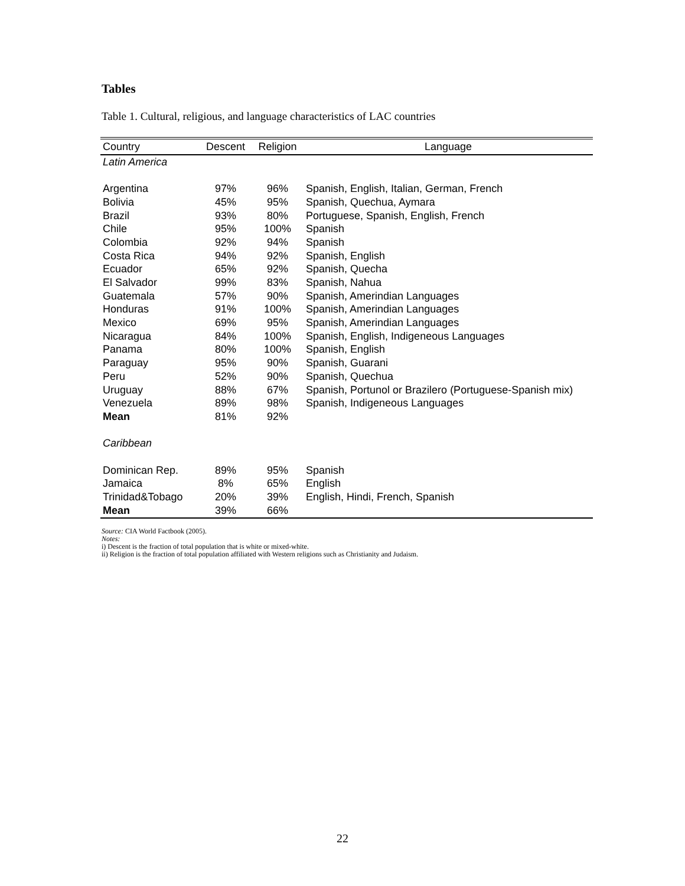Tables
Table 1. Cultural, religious, and language characteristics of LAC countries
| Country | Descent | Religion | Language |
| --- | --- | --- | --- |
| Latin America | | | |
| Argentina | 97% | 96% | Spanish, English, Italian, German, French |
| Bolivia | 45% | 95% | Spanish, Quechua, Aymara |
| Brazil | 93% | 80% | Portuguese, Spanish, English, French |
| Chile | 95% | 100% | Spanish |
| Colombia | 92% | 94% | Spanish |
| Costa Rica | 94% | 92% | Spanish, English |
| Ecuador | 65% | 92% | Spanish, Quecha |
| El Salvador | 99% | 83% | Spanish, Nahua |
| Guatemala | 57% | 90% | Spanish, Amerindian Languages |
| Honduras | 91% | 100% | Spanish, Amerindian Languages |
| Mexico | 69% | 95% | Spanish, Amerindian Languages |
| Nicaragua | 84% | 100% | Spanish, English, Indigeneous Languages |
| Panama | 80% | 100% | Spanish, English |
| Paraguay | 95% | 90% | Spanish, Guarani |
| Peru | 52% | 90% | Spanish, Quechua |
| Uruguay | 88% | 67% | Spanish, Portunol or Brazilero (Portuguese-Spanish mix) |
| Venezuela | 89% | 98% | Spanish, Indigeneous Languages |
| Mean | 81% | 92% | |
| Caribbean | | | |
| Dominican Rep. | 89% | 95% | Spanish |
| Jamaica | 8% | 65% | English |
| Trinidad&Tobago | 20% | 39% | English, Hindi, French, Spanish |
| Mean | 39% | 66% | |
Source: CIA World Factbook (2005).
Notes:
i) Descent is the fraction of total population that is white or mixed-white.
ii) Religion is the fraction of total population affiliated with Western religions such as Christianity and Judaism.
22